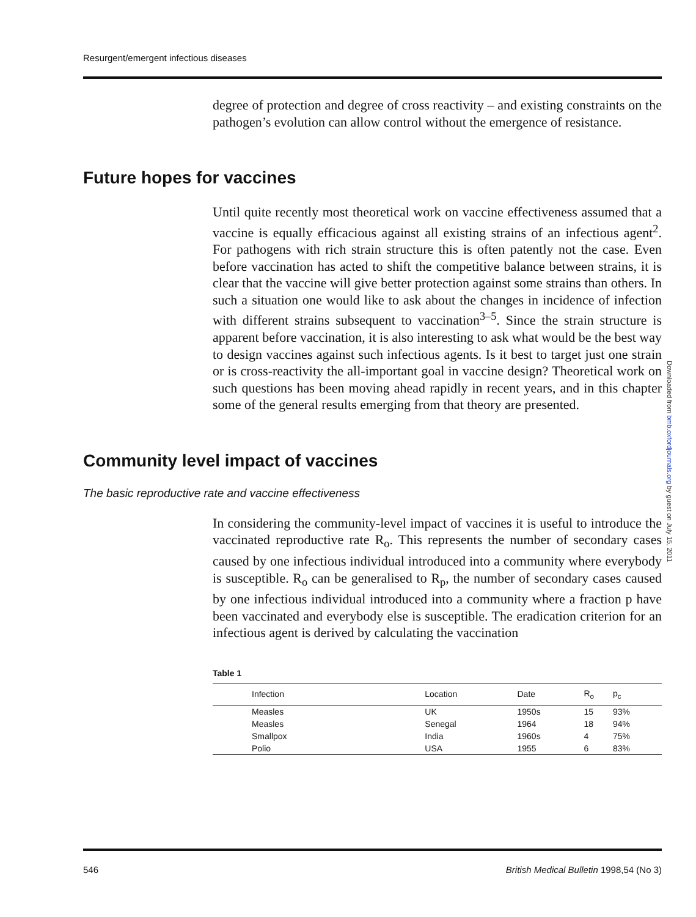Resurgent/emergent infectious diseases
degree of protection and degree of cross reactivity – and existing constraints on the pathogen’s evolution can allow control without the emergence of resistance.
Future hopes for vaccines
Until quite recently most theoretical work on vaccine effectiveness assumed that a vaccine is equally efficacious against all existing strains of an infectious agent<sup>2</sup>. For pathogens with rich strain structure this is often patently not the case. Even before vaccination has acted to shift the competitive balance between strains, it is clear that the vaccine will give better protection against some strains than others. In such a situation one would like to ask about the changes in incidence of infection with different strains subsequent to vaccination<sup>3–5</sup>. Since the strain structure is apparent before vaccination, it is also interesting to ask what would be the best way to design vaccines against such infectious agents. Is it best to target just one strain or is cross-reactivity the all-important goal in vaccine design? Theoretical work on such questions has been moving ahead rapidly in recent years, and in this chapter some of the general results emerging from that theory are presented.
Community level impact of vaccines
The basic reproductive rate and vaccine effectiveness
In considering the community-level impact of vaccines it is useful to introduce the vaccinated reproductive rate R<sub>o</sub>. This represents the number of secondary cases caused by one infectious individual introduced into a community where everybody is susceptible. R<sub>o</sub> can be generalised to R<sub>p</sub>, the number of secondary cases caused by one infectious individual introduced into a community where a fraction p have been vaccinated and everybody else is susceptible. The eradication criterion for an infectious agent is derived by calculating the vaccination
Table 1
| Infection | Location | Date | R<sub>o</sub> | p<sub>c</sub> |
| --- | --- | --- | --- | --- |
| Measles | UK | 1950s | 15 | 93% |
| Measles | Senegal | 1964 | 18 | 94% |
| Smallpox | India | 1960s | 4 | 75% |
| Polio | USA | 1955 | 6 | 83% |
Downloaded from bmb.oxfordjournals.org by guest on July 15, 2011
546 British Medical Bulletin 1998,54 (No 3)